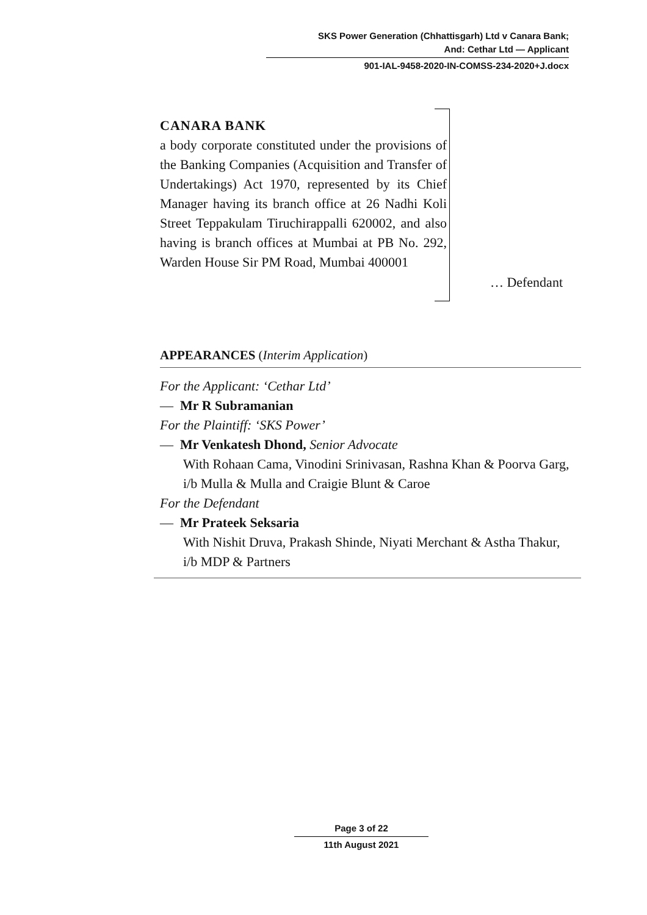SKS Power Generation (Chhattisgarh) Ltd v Canara Bank;
And: Cethar Ltd — Applicant
901-IAL-9458-2020-IN-COMSS-234-2020+J.docx
CANARA BANK
a body corporate constituted under the provisions of the Banking Companies (Acquisition and Transfer of Undertakings) Act 1970, represented by its Chief Manager having its branch office at 26 Nadhi Koli Street Teppakulam Tiruchirappalli 620002, and also having is branch offices at Mumbai at PB No. 292, Warden House Sir PM Road, Mumbai 400001
… Defendant
APPEARANCES (Interim Application)
For the Applicant: ‘Cethar Ltd’
— Mr R Subramanian
For the Plaintiff: ‘SKS Power’
— Mr Venkatesh Dhond, Senior Advocate
With Rohaan Cama, Vinodini Srinivasan, Rashna Khan & Poorva Garg, i/b Mulla & Mulla and Craigie Blunt & Caroe
For the Defendant
— Mr Prateek Seksaria
With Nishit Druva, Prakash Shinde, Niyati Merchant & Astha Thakur, i/b MDP & Partners
Page 3 of 22
11th August 2021